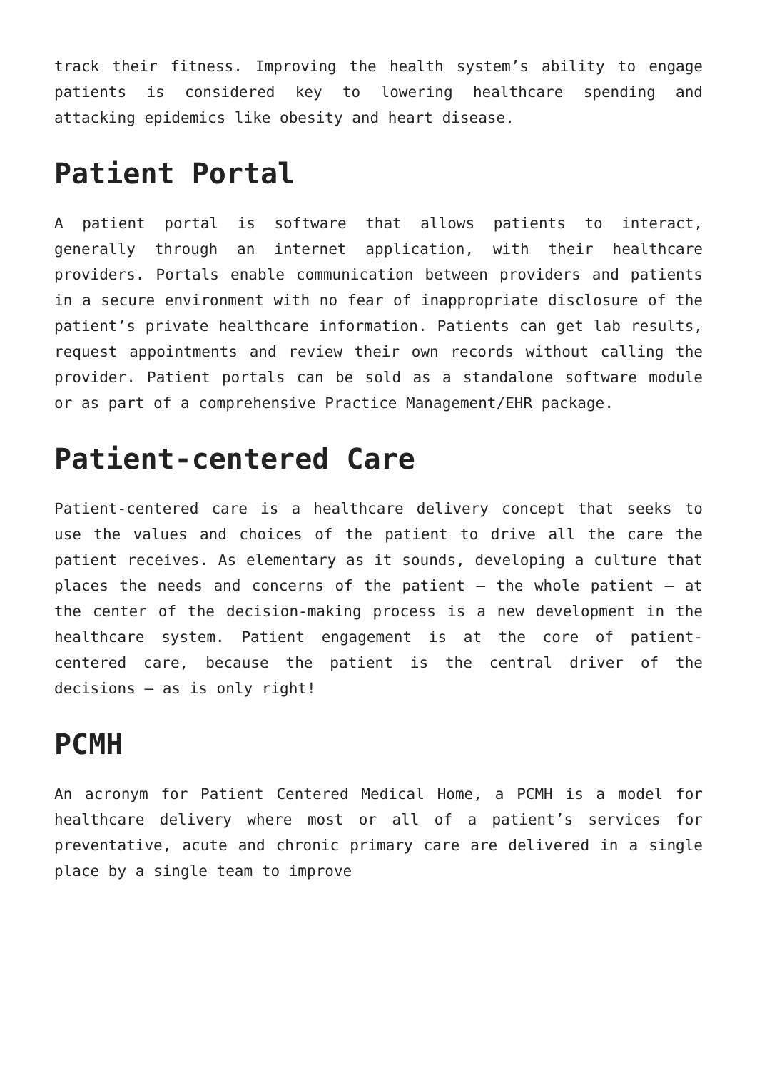track their fitness. Improving the health system’s ability to engage patients is considered key to lowering healthcare spending and attacking epidemics like obesity and heart disease.
Patient Portal
A patient portal is software that allows patients to interact, generally through an internet application, with their healthcare providers. Portals enable communication between providers and patients in a secure environment with no fear of inappropriate disclosure of the patient’s private healthcare information. Patients can get lab results, request appointments and review their own records without calling the provider. Patient portals can be sold as a standalone software module or as part of a comprehensive Practice Management/EHR package.
Patient-centered Care
Patient-centered care is a healthcare delivery concept that seeks to use the values and choices of the patient to drive all the care the patient receives. As elementary as it sounds, developing a culture that places the needs and concerns of the patient – the whole patient – at the center of the decision-making process is a new development in the healthcare system. Patient engagement is at the core of patient-centered care, because the patient is the central driver of the decisions – as is only right!
PCMH
An acronym for Patient Centered Medical Home, a PCMH is a model for healthcare delivery where most or all of a patient’s services for preventative, acute and chronic primary care are delivered in a single place by a single team to improve